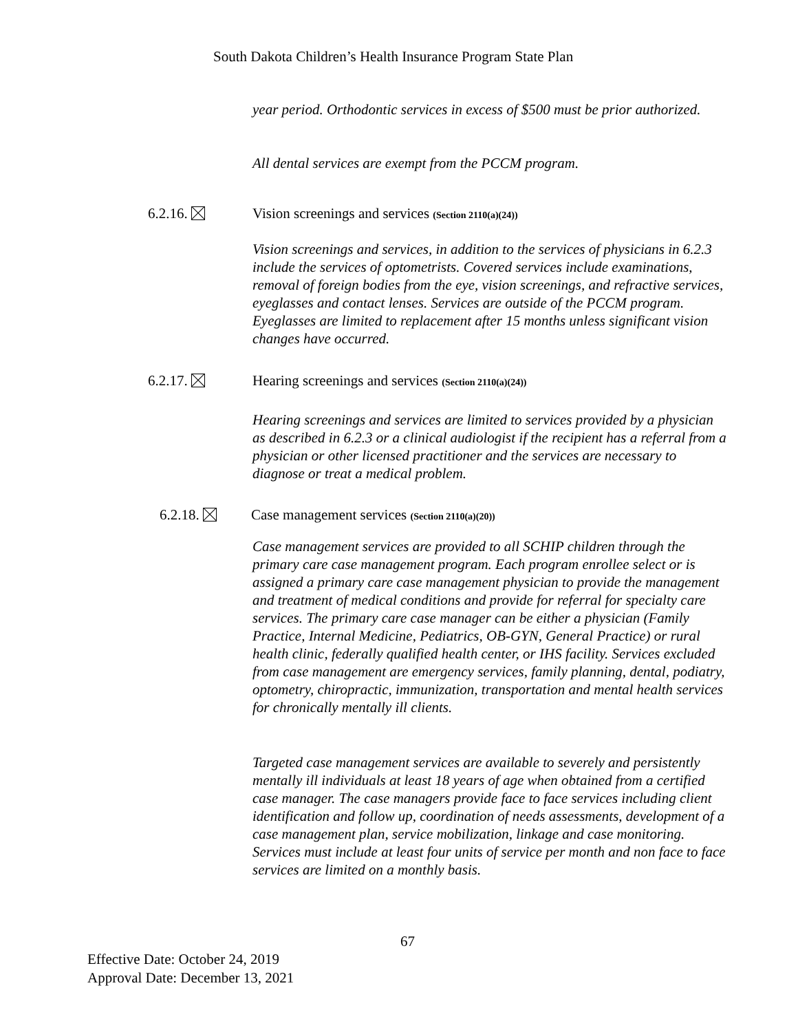South Dakota Children’s Health Insurance Program State Plan
year period. Orthodontic services in excess of $500 must be prior authorized.
All dental services are exempt from the PCCM program.
6.2.16. Vision screenings and services (Section 2110(a)(24))
Vision screenings and services, in addition to the services of physicians in 6.2.3 include the services of optometrists. Covered services include examinations, removal of foreign bodies from the eye, vision screenings, and refractive services, eyeglasses and contact lenses. Services are outside of the PCCM program. Eyeglasses are limited to replacement after 15 months unless significant vision changes have occurred.
6.2.17. Hearing screenings and services (Section 2110(a)(24))
Hearing screenings and services are limited to services provided by a physician as described in 6.2.3 or a clinical audiologist if the recipient has a referral from a physician or other licensed practitioner and the services are necessary to diagnose or treat a medical problem.
6.2.18. Case management services (Section 2110(a)(20))
Case management services are provided to all SCHIP children through the primary care case management program. Each program enrollee select or is assigned a primary care case management physician to provide the management and treatment of medical conditions and provide for referral for specialty care services. The primary care case manager can be either a physician (Family Practice, Internal Medicine, Pediatrics, OB-GYN, General Practice) or rural health clinic, federally qualified health center, or IHS facility. Services excluded from case management are emergency services, family planning, dental, podiatry, optometry, chiropractic, immunization, transportation and mental health services for chronically mentally ill clients.
Targeted case management services are available to severely and persistently mentally ill individuals at least 18 years of age when obtained from a certified case manager. The case managers provide face to face services including client identification and follow up, coordination of needs assessments, development of a case management plan, service mobilization, linkage and case monitoring. Services must include at least four units of service per month and non face to face services are limited on a monthly basis.
67
Effective Date: October 24, 2019
Approval Date: December 13, 2021